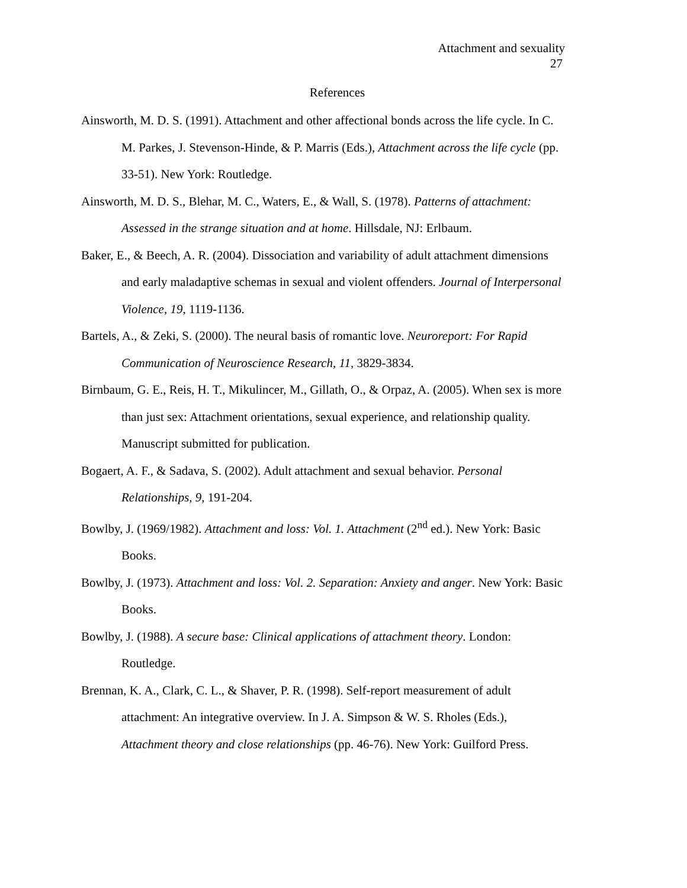Attachment and sexuality
27
References
Ainsworth, M. D. S. (1991). Attachment and other affectional bonds across the life cycle. In C. M. Parkes, J. Stevenson-Hinde, & P. Marris (Eds.), Attachment across the life cycle (pp. 33-51). New York: Routledge.
Ainsworth, M. D. S., Blehar, M. C., Waters, E., & Wall, S. (1978). Patterns of attachment: Assessed in the strange situation and at home. Hillsdale, NJ: Erlbaum.
Baker, E., & Beech, A. R. (2004). Dissociation and variability of adult attachment dimensions and early maladaptive schemas in sexual and violent offenders. Journal of Interpersonal Violence, 19, 1119-1136.
Bartels, A., & Zeki, S. (2000). The neural basis of romantic love. Neuroreport: For Rapid Communication of Neuroscience Research, 11, 3829-3834.
Birnbaum, G. E., Reis, H. T., Mikulincer, M., Gillath, O., & Orpaz, A. (2005). When sex is more than just sex: Attachment orientations, sexual experience, and relationship quality. Manuscript submitted for publication.
Bogaert, A. F., & Sadava, S. (2002). Adult attachment and sexual behavior. Personal Relationships, 9, 191-204.
Bowlby, J. (1969/1982). Attachment and loss: Vol. 1. Attachment (2<sup>nd</sup> ed.). New York: Basic Books.
Bowlby, J. (1973). Attachment and loss: Vol. 2. Separation: Anxiety and anger. New York: Basic Books.
Bowlby, J. (1988). A secure base: Clinical applications of attachment theory. London: Routledge.
Brennan, K. A., Clark, C. L., & Shaver, P. R. (1998). Self-report measurement of adult attachment: An integrative overview. In J. A. Simpson & W. S. Rholes (Eds.), Attachment theory and close relationships (pp. 46-76). New York: Guilford Press.